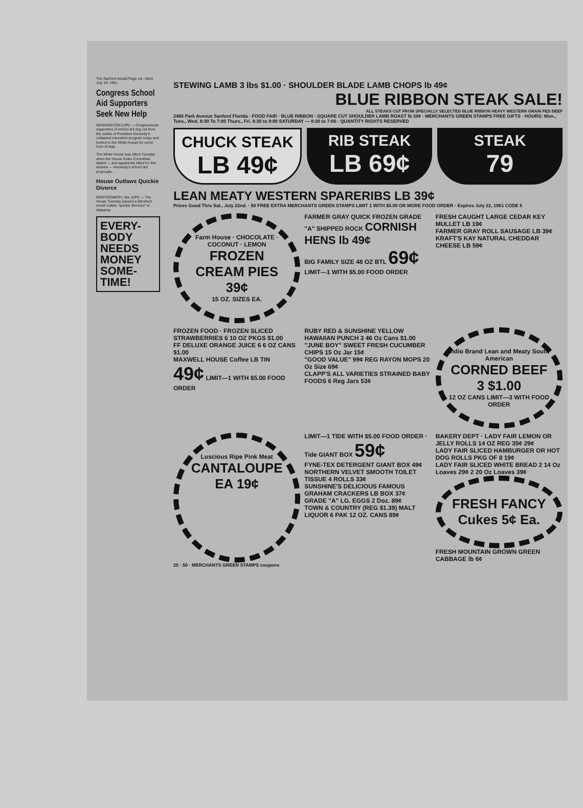The Sanford Herald Page 18—Wed. July 19, 1961
Congress School Aid Supporters Seek New Help
WASHINGTON (UPI) — Congressional supporters of school aid dug out from the rubble of President Kennedy's collapsed education program today and looked to the White House for some form of help.
The White House was silent Tuesday when the House Rules Committee tabled — and apparently killed for this session — Kennedy's school aid proposals.
House Outlaws Quickie Divorce
MONTGOMERY, Ala. (UPI) — The House Tuesday passed a bill which would outlaw "quickie divorces" in Alabama.
EVERY-BODY NEEDS MONEY SOME-TIME!
STEWING LAMB 3 lbs $1.00 · SHOULDER BLADE LAMB CHOPS lb 49¢
BLUE RIBBON STEAK SALE!
ALL STEAKS CUT FROM SPECIALLY SELECTED BLUE RIBBON HEAVY WESTERN GRAIN FED BEEF
2460 Park Avenue Sanford Florida · FOOD FAIR · BLUE RIBBON · SQUARE CUT SHOULDER LAMB ROAST lb 39¢ · MERCHANTS GREEN STAMPS FREE GIFTS · HOURS: Mon., Tues., Wed. 8:30 To 7:00 Thurs., Fri. 8:30 to 9:00 SATURDAY — 8:30 to 7:00 · QUANTITY RIGHTS RESERVED
CHUCK STEAK
LB 49¢
RIB STEAK
LB 69¢
STEAK
79
LEAN MEATY WESTERN SPARERIBS LB 39¢
Prices Good Thru Sat., July 22nd. · 50 FREE EXTRA MERCHANTS GREEN STAMPS LIMIT 1 WITH $5.00 OR MORE FOOD ORDER · Expires July 22, 1961 CODE 5
Farm House · CHOCOLATE · COCONUT · LEMON
FROZEN CREAM PIES 39¢
15 OZ. SIZES EA.
FARMER GRAY QUICK FROZEN GRADE "A" SHIPPED ROCK CORNISH HENS lb 49¢
BIG FAMILY SIZE 48 OZ BTL 69¢ LIMIT—1 WITH $5.00 FOOD ORDER
FRESH CAUGHT LARGE CEDAR KEY MULLET LB 19¢
FARMER GRAY ROLL SAUSAGE LB 39¢
KRAFT'S KAY NATURAL CHEDDAR CHEESE LB 59¢
FROZEN FOOD · FROZEN SLICED STRAWBERRIES 6 10 OZ PKGS $1.00
FF DELUXE ORANGE JUICE 6 6 OZ CANS $1.00
MAXWELL HOUSE Coffee LB TIN 49¢ LIMIT—1 WITH $5.00 FOOD ORDER
RUBY RED & SUNSHINE YELLOW HAWAIIAN PUNCH 3 46 Oz Cans $1.00
"JUNE BOY" SWEET FRESH CUCUMBER CHIPS 15 Oz Jar 15¢
"GOOD VALUE" 99¢ REG RAYON MOPS 20 Oz Size 69¢
CLAPP'S ALL VARIETIES STRAINED BABY FOODS 6 Reg Jars 53¢
Indio Brand Lean and Meaty South American
CORNED BEEF 3 $1.00
12 OZ CANS LIMIT—3 WITH FOOD ORDER
Luscious Ripe Pink Meat
CANTALOUPE EA 19¢
LIMIT—1 TIDE WITH $5.00 FOOD ORDER · Tide GIANT BOX 59¢
FYNE-TEX DETERGENT GIANT BOX 49¢
NORTHERN VELVET SMOOTH TOILET TISSUE 4 ROLLS 33¢
SUNSHINE'S DELICIOUS FAMOUS GRAHAM CRACKERS LB BOX 37¢
GRADE "A" LG. EGGS 2 Doz. 89¢
TOWN & COUNTRY (REG $1.39) MALT LIQUOR 6 PAK 12 OZ. CANS 89¢
BAKERY DEPT · LADY FAIR LEMON OR JELLY ROLLS 14 OZ REG 35¢ 29¢
LADY FAIR SLICED HAMBURGER OR HOT DOG ROLLS PKG OF 8 19¢
LADY FAIR SLICED WHITE BREAD 2 14 Oz Loaves 29¢ 2 20 Oz Loaves 39¢
FRESH FANCY Cukes 5¢ Ea.
FRESH MOUNTAIN GROWN GREEN CABBAGE lb 6¢
25 · 50 · MERCHANTS GREEN STAMPS coupons